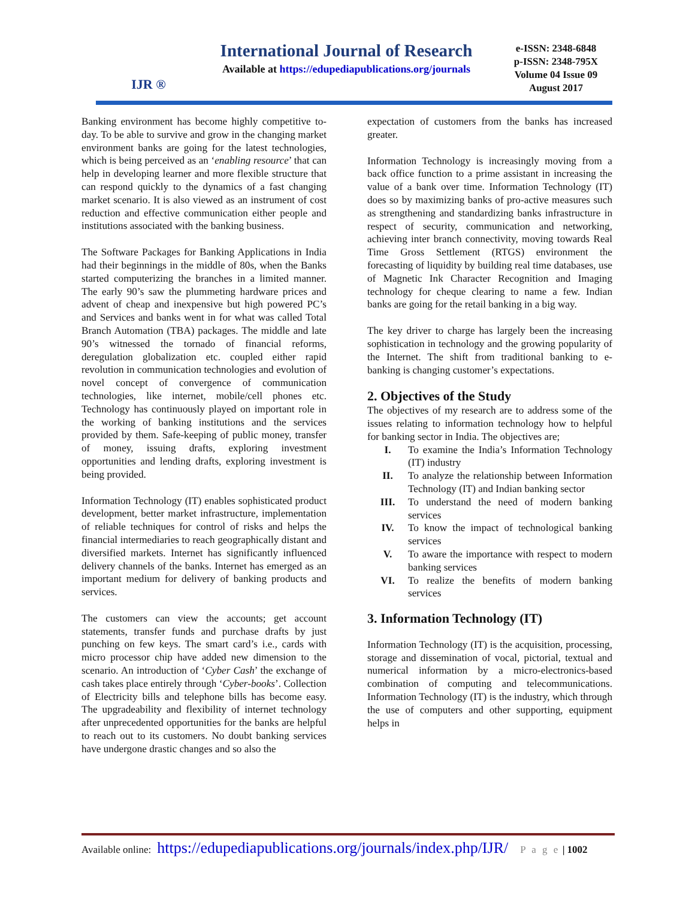IJR ®
International Journal of Research
Available at https://edupediapublications.org/journals
e-ISSN: 2348-6848
p-ISSN: 2348-795X
Volume 04 Issue 09
August 2017
Banking environment has become highly competitive to-day. To be able to survive and grow in the changing market environment banks are going for the latest technologies, which is being perceived as an ‘enabling resource’ that can help in developing learner and more flexible structure that can respond quickly to the dynamics of a fast changing market scenario. It is also viewed as an instrument of cost reduction and effective communication either people and institutions associated with the banking business.
The Software Packages for Banking Applications in India had their beginnings in the middle of 80s, when the Banks started computerizing the branches in a limited manner. The early 90’s saw the plummeting hardware prices and advent of cheap and inexpensive but high powered PC’s and Services and banks went in for what was called Total Branch Automation (TBA) packages. The middle and late 90’s witnessed the tornado of financial reforms, deregulation globalization etc. coupled either rapid revolution in communication technologies and evolution of novel concept of convergence of communication technologies, like internet, mobile/cell phones etc. Technology has continuously played on important role in the working of banking institutions and the services provided by them. Safe-keeping of public money, transfer of money, issuing drafts, exploring investment opportunities and lending drafts, exploring investment is being provided.
Information Technology (IT) enables sophisticated product development, better market infrastructure, implementation of reliable techniques for control of risks and helps the financial intermediaries to reach geographically distant and diversified markets. Internet has significantly influenced delivery channels of the banks. Internet has emerged as an important medium for delivery of banking products and services.
The customers can view the accounts; get account statements, transfer funds and purchase drafts by just punching on few keys. The smart card’s i.e., cards with micro processor chip have added new dimension to the scenario. An introduction of ‘Cyber Cash’ the exchange of cash takes place entirely through ‘Cyber-books’. Collection of Electricity bills and telephone bills has become easy. The upgradeability and flexibility of internet technology after unprecedented opportunities for the banks are helpful to reach out to its customers. No doubt banking services have undergone drastic changes and so also the
expectation of customers from the banks has increased greater.
Information Technology is increasingly moving from a back office function to a prime assistant in increasing the value of a bank over time. Information Technology (IT) does so by maximizing banks of pro-active measures such as strengthening and standardizing banks infrastructure in respect of security, communication and networking, achieving inter branch connectivity, moving towards Real Time Gross Settlement (RTGS) environment the forecasting of liquidity by building real time databases, use of Magnetic Ink Character Recognition and Imaging technology for cheque clearing to name a few. Indian banks are going for the retail banking in a big way.
The key driver to charge has largely been the increasing sophistication in technology and the growing popularity of the Internet. The shift from traditional banking to e-banking is changing customer’s expectations.
2. Objectives of the Study
The objectives of my research are to address some of the issues relating to information technology how to helpful for banking sector in India. The objectives are;
I. To examine the India’s Information Technology (IT) industry
II. To analyze the relationship between Information Technology (IT) and Indian banking sector
III. To understand the need of modern banking services
IV. To know the impact of technological banking services
V. To aware the importance with respect to modern banking services
VI. To realize the benefits of modern banking services
3. Information Technology (IT)
Information Technology (IT) is the acquisition, processing, storage and dissemination of vocal, pictorial, textual and numerical information by a micro-electronics-based combination of computing and telecommunications. Information Technology (IT) is the industry, which through the use of computers and other supporting, equipment helps in
Available online: https://edupediapublications.org/journals/index.php/IJR/ P a g e | 1002